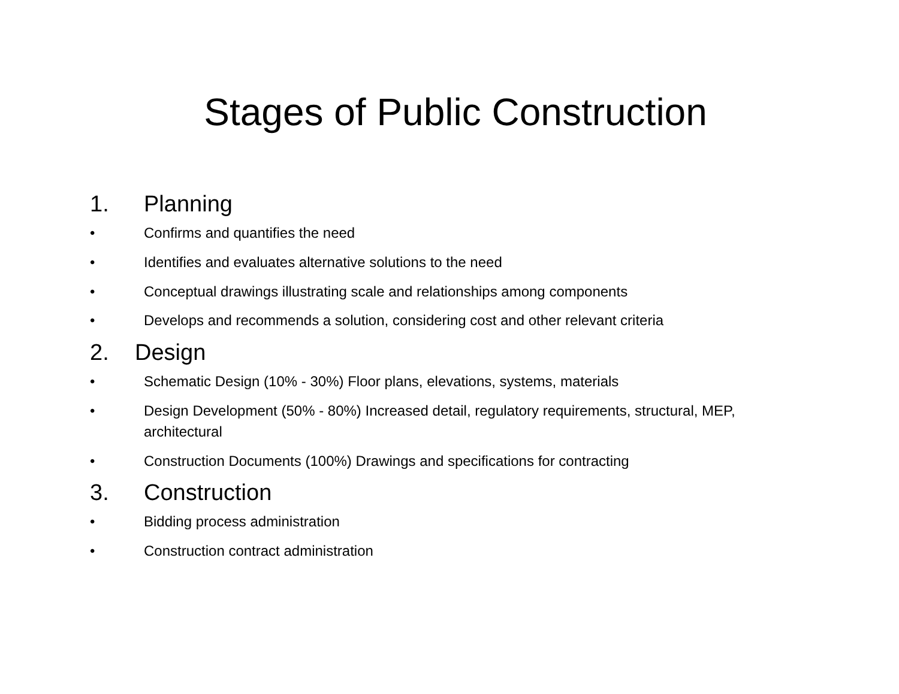Stages of Public Construction
1. Planning
• Confirms and quantifies the need
• Identifies and evaluates alternative solutions to the need
• Conceptual drawings illustrating scale and relationships among components
• Develops and recommends a solution, considering cost and other relevant criteria
2. Design
• Schematic Design (10% - 30%) Floor plans, elevations, systems, materials
• Design Development (50% - 80%) Increased detail, regulatory requirements, structural, MEP, architectural
• Construction Documents (100%) Drawings and specifications for contracting
3. Construction
• Bidding process administration
• Construction contract administration